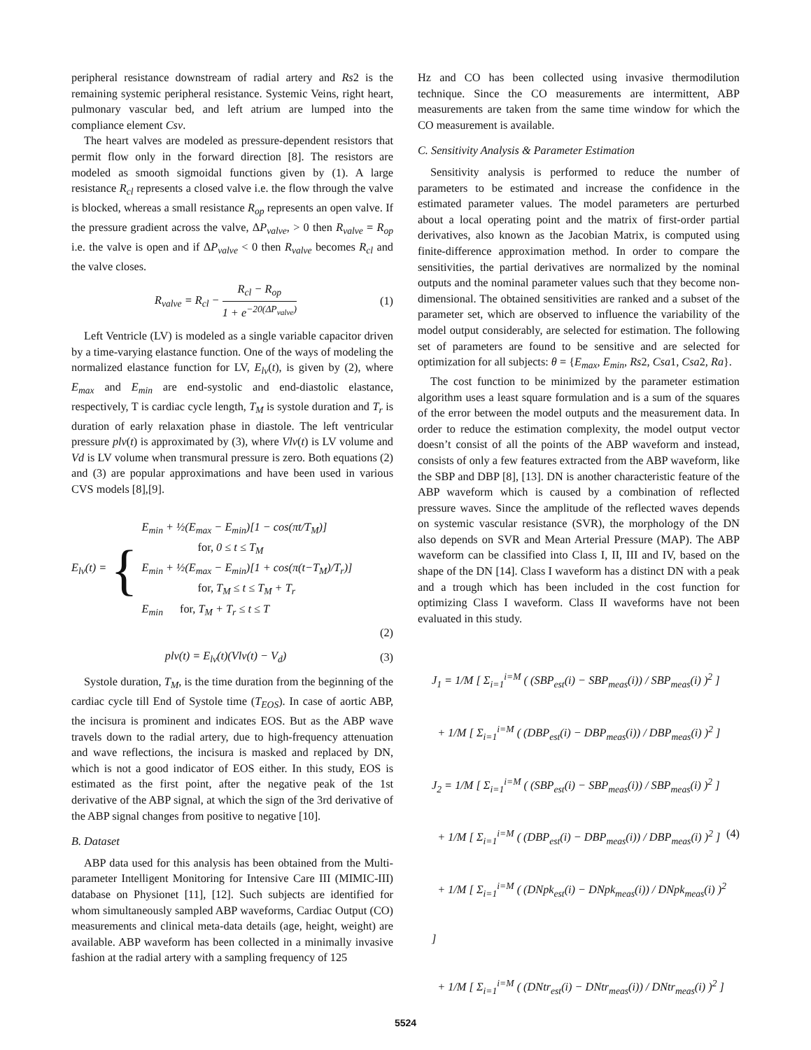peripheral resistance downstream of radial artery and Rs2 is the remaining systemic peripheral resistance. Systemic Veins, right heart, pulmonary vascular bed, and left atrium are lumped into the compliance element Csv.
The heart valves are modeled as pressure-dependent resistors that permit flow only in the forward direction [8]. The resistors are modeled as smooth sigmoidal functions given by (1). A large resistance R<sub>cl</sub> represents a closed valve i.e. the flow through the valve is blocked, whereas a small resistance R<sub>op</sub> represents an open valve. If the pressure gradient across the valve, ΔP<sub>valve</sub>, > 0 then R<sub>valve</sub> = R<sub>op</sub> i.e. the valve is open and if ΔP<sub>valve</sub> < 0 then R<sub>valve</sub> becomes R<sub>cl</sub> and the valve closes.
R<sub>valve</sub> = R<sub>cl</sub> − R<sub>cl</sub> − R<sub>op</sub> 1 + e<sup>−20(ΔP<sub>valve</sub>)</sup>
(1)
Left Ventricle (LV) is modeled as a single variable capacitor driven by a time-varying elastance function. One of the ways of modeling the normalized elastance function for LV, E<sub>lv</sub>(t), is given by (2), where E<sub>max</sub> and E<sub>min</sub> are end-systolic and end-diastolic elastance, respectively, T is cardiac cycle length, T<sub>M</sub> is systole duration and T<sub>r</sub> is duration of early relaxation phase in diastole. The left ventricular pressure plv(t) is approximated by (3), where Vlv(t) is LV volume and Vd is LV volume when transmural pressure is zero. Both equations (2) and (3) are popular approximations and have been used in various CVS models [8],[9].
E<sub>lv</sub>(t) =
{
E<sub>min</sub> + ½(E<sub>max</sub> − E<sub>min</sub>)[1 − cos(πt/T<sub>M</sub>)]
for, 0 ≤ t ≤ T<sub>M</sub>
E<sub>min</sub> + ½(E<sub>max</sub> − E<sub>min</sub>)[1 + cos(π(t−T<sub>M</sub>)/T<sub>r</sub>)]
for, T<sub>M</sub> ≤ t ≤ T<sub>M</sub> + T<sub>r</sub>
E<sub>min</sub> for, T<sub>M</sub> + T<sub>r</sub> ≤ t ≤ T
(2)
plv(t) = E<sub>lv</sub>(t)(Vlv(t) − V<sub>d</sub>) (3)
Systole duration, T<sub>M</sub>, is the time duration from the beginning of the cardiac cycle till End of Systole time (T<sub>EOS</sub>). In case of aortic ABP, the incisura is prominent and indicates EOS. But as the ABP wave travels down to the radial artery, due to high-frequency attenuation and wave reflections, the incisura is masked and replaced by DN, which is not a good indicator of EOS either. In this study, EOS is estimated as the first point, after the negative peak of the 1st derivative of the ABP signal, at which the sign of the 3rd derivative of the ABP signal changes from positive to negative [10].
B. Dataset
ABP data used for this analysis has been obtained from the Multi-parameter Intelligent Monitoring for Intensive Care III (MIMIC-III) database on Physionet [11], [12]. Such subjects are identified for whom simultaneously sampled ABP waveforms, Cardiac Output (CO) measurements and clinical meta-data details (age, height, weight) are available. ABP waveform has been collected in a minimally invasive fashion at the radial artery with a sampling frequency of 125
Hz and CO has been collected using invasive thermodilution technique. Since the CO measurements are intermittent, ABP measurements are taken from the same time window for which the CO measurement is available.
C. Sensitivity Analysis & Parameter Estimation
Sensitivity analysis is performed to reduce the number of parameters to be estimated and increase the confidence in the estimated parameter values. The model parameters are perturbed about a local operating point and the matrix of first-order partial derivatives, also known as the Jacobian Matrix, is computed using finite-difference approximation method. In order to compare the sensitivities, the partial derivatives are normalized by the nominal outputs and the nominal parameter values such that they become non-dimensional. The obtained sensitivities are ranked and a subset of the parameter set, which are observed to influence the variability of the model output considerably, are selected for estimation. The following set of parameters are found to be sensitive and are selected for optimization for all subjects: θ = {E<sub>max</sub>, E<sub>min</sub>, Rs2, Csa1, Csa2, Ra}.
The cost function to be minimized by the parameter estimation algorithm uses a least square formulation and is a sum of the squares of the error between the model outputs and the measurement data. In order to reduce the estimation complexity, the model output vector doesn’t consist of all the points of the ABP waveform and instead, consists of only a few features extracted from the ABP waveform, like the SBP and DBP [8], [13]. DN is another characteristic feature of the ABP waveform which is caused by a combination of reflected pressure waves. Since the amplitude of the reflected waves depends on systemic vascular resistance (SVR), the morphology of the DN also depends on SVR and Mean Arterial Pressure (MAP). The ABP waveform can be classified into Class I, II, III and IV, based on the shape of the DN [14]. Class I waveform has a distinct DN with a peak and a trough which has been included in the cost function for optimizing Class I waveform. Class II waveforms have not been evaluated in this study.
J<sub>1</sub> = 1/M [ Σ<sub>i=1</sub><sup>i=M</sup> ( (SBP<sub>est</sub>(i) − SBP<sub>meas</sub>(i)) / SBP<sub>meas</sub>(i) )<sup>2</sup> ]
+ 1/M [ Σ<sub>i=1</sub><sup>i=M</sup> ( (DBP<sub>est</sub>(i) − DBP<sub>meas</sub>(i)) / DBP<sub>meas</sub>(i) )<sup>2</sup> ]
J<sub>2</sub> = 1/M [ Σ<sub>i=1</sub><sup>i=M</sup> ( (SBP<sub>est</sub>(i) − SBP<sub>meas</sub>(i)) / SBP<sub>meas</sub>(i) )<sup>2</sup> ]
+ 1/M [ Σ<sub>i=1</sub><sup>i=M</sup> ( (DBP<sub>est</sub>(i) − DBP<sub>meas</sub>(i)) / DBP<sub>meas</sub>(i) )<sup>2</sup> ]
+ 1/M [ Σ<sub>i=1</sub><sup>i=M</sup> ( (DNpk<sub>est</sub>(i) − DNpk<sub>meas</sub>(i)) / DNpk<sub>meas</sub>(i) )<sup>2</sup> ]
+ 1/M [ Σ<sub>i=1</sub><sup>i=M</sup> ( (DNtr<sub>est</sub>(i) − DNtr<sub>meas</sub>(i)) / DNtr<sub>meas</sub>(i) )<sup>2</sup> ]
(4)
5524